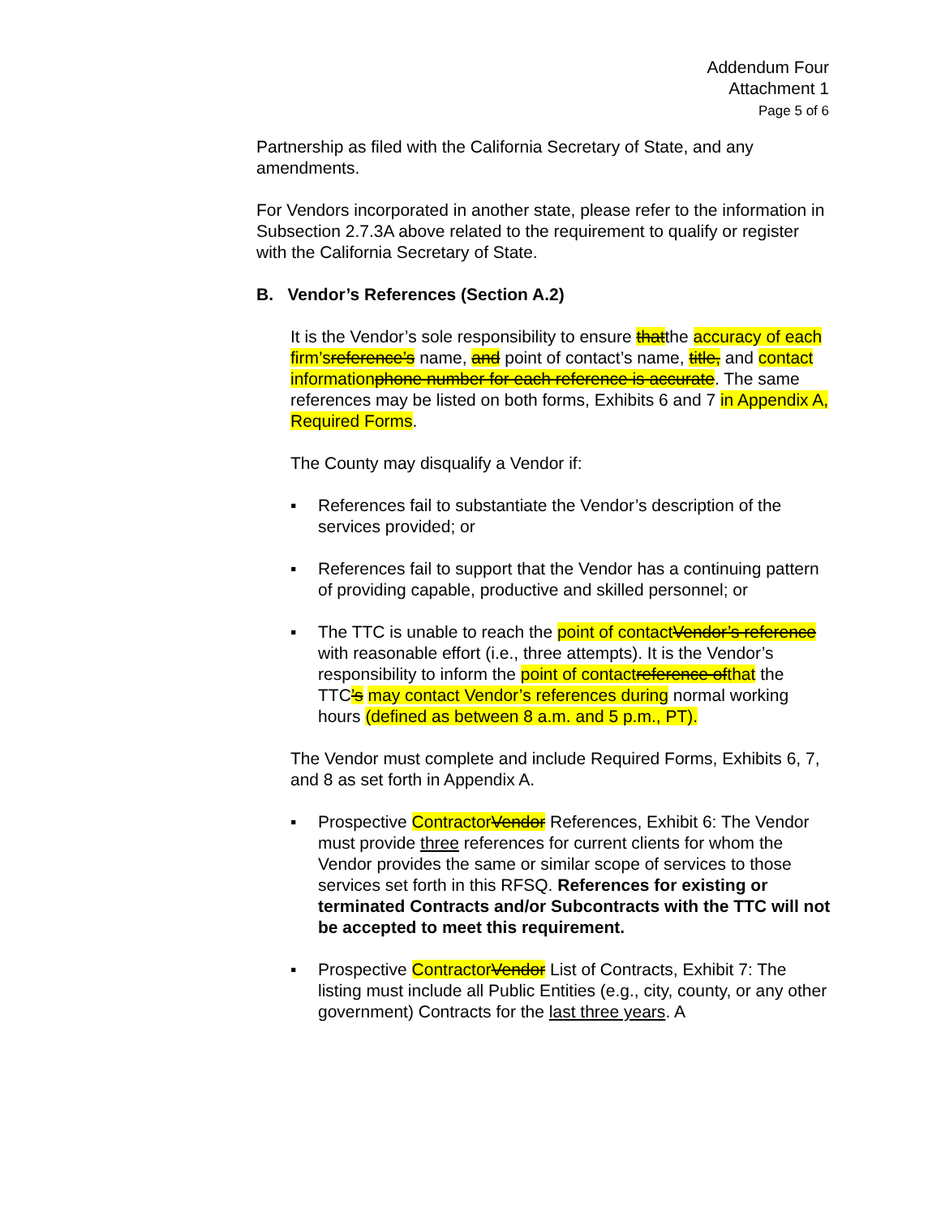Addendum Four
Attachment 1
Page 5 of 6
Partnership as filed with the California Secretary of State, and any amendments.
For Vendors incorporated in another state, please refer to the information in Subsection 2.7.3A above related to the requirement to qualify or register with the California Secretary of State.
B. Vendor’s References (Section A.2)
It is the Vendor’s sole responsibility to ensure thatthe accuracy of each firm’s reference’s name, and point of contact’s name, title, and contact informationphone number for each reference is accurate. The same references may be listed on both forms, Exhibits 6 and 7 in Appendix A, Required Forms.
The County may disqualify a Vendor if:
▪ References fail to substantiate the Vendor’s description of the services provided; or
▪ References fail to support that the Vendor has a continuing pattern of providing capable, productive and skilled personnel; or
▪ The TTC is unable to reach the point of contactVendor’s reference with reasonable effort (i.e., three attempts). It is the Vendor’s responsibility to inform the point of contactreference ofthat the TTC’s may contact Vendor’s references during normal working hours (defined as between 8 a.m. and 5 p.m., PT).
The Vendor must complete and include Required Forms, Exhibits 6, 7, and 8 as set forth in Appendix A.
▪ Prospective ContractorVendor References, Exhibit 6: The Vendor must provide three references for current clients for whom the Vendor provides the same or similar scope of services to those services set forth in this RFSQ. References for existing or terminated Contracts and/or Subcontracts with the TTC will not be accepted to meet this requirement.
▪ Prospective ContractorVendor List of Contracts, Exhibit 7: The listing must include all Public Entities (e.g., city, county, or any other government) Contracts for the last three years. A